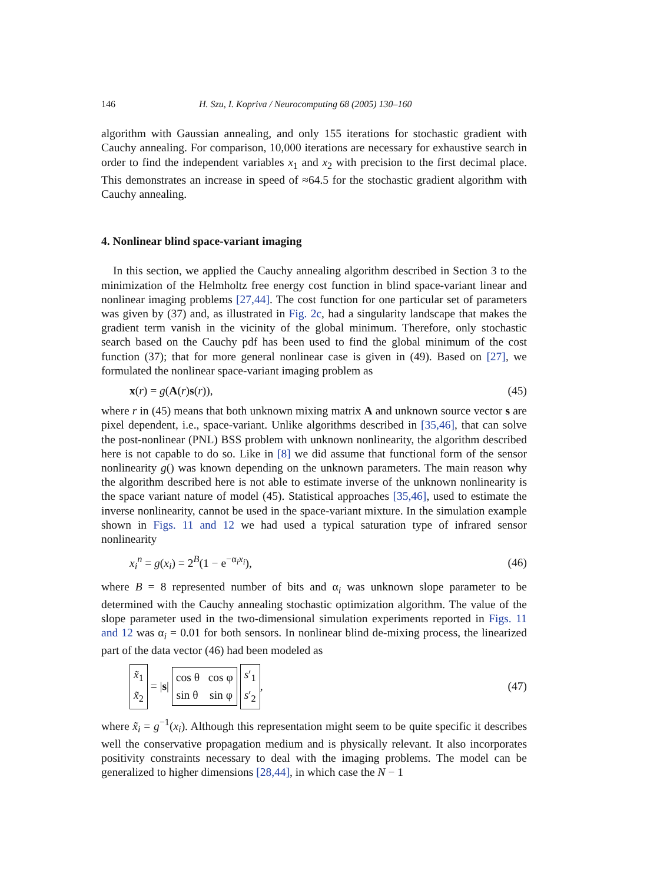146 H. Szu, I. Kopriva / Neurocomputing 68 (2005) 130–160
algorithm with Gaussian annealing, and only 155 iterations for stochastic gradient with Cauchy annealing. For comparison, 10,000 iterations are necessary for exhaustive search in order to find the independent variables x<sub>1</sub> and x<sub>2</sub> with precision to the first decimal place. This demonstrates an increase in speed of ≈64.5 for the stochastic gradient algorithm with Cauchy annealing.
4. Nonlinear blind space-variant imaging
In this section, we applied the Cauchy annealing algorithm described in Section 3 to the minimization of the Helmholtz free energy cost function in blind space-variant linear and nonlinear imaging problems [27,44]. The cost function for one particular set of parameters was given by (37) and, as illustrated in Fig. 2c, had a singularity landscape that makes the gradient term vanish in the vicinity of the global minimum. Therefore, only stochastic search based on the Cauchy pdf has been used to find the global minimum of the cost function (37); that for more general nonlinear case is given in (49). Based on [27], we formulated the nonlinear space-variant imaging problem as
x(r) = g(A(r)s(r)), (45)
where r in (45) means that both unknown mixing matrix A and unknown source vector s are pixel dependent, i.e., space-variant. Unlike algorithms described in [35,46], that can solve the post-nonlinear (PNL) BSS problem with unknown nonlinearity, the algorithm described here is not capable to do so. Like in [8] we did assume that functional form of the sensor nonlinearity g() was known depending on the unknown parameters. The main reason why the algorithm described here is not able to estimate inverse of the unknown nonlinearity is the space variant nature of model (45). Statistical approaches [35,46], used to estimate the inverse nonlinearity, cannot be used in the space-variant mixture. In the simulation example shown in Figs. 11 and 12 we had used a typical saturation type of infrared sensor nonlinearity
x<sub>i</sub><sup>n</sup> = g(x<sub>i</sub>) = 2<sup>B</sup>(1 − e<sup>−α<sub>i</sub>x<sub>i</sub></sup>), (46)
where B = 8 represented number of bits and α<sub>i</sub> was unknown slope parameter to be determined with the Cauchy annealing stochastic optimization algorithm. The value of the slope parameter used in the two-dimensional simulation experiments reported in Figs. 11 and 12 was α<sub>i</sub> = 0.01 for both sensors. In nonlinear blind de-mixing process, the linearized part of the data vector (46) had been modeled as
x̃<sub>1</sub>
x̃<sub>2</sub> = | s | cos θ cos φ
sin θ sin φ s′<sub>1</sub>
s′<sub>2</sub>, (47)
where x̃<sub>i</sub> = g<sup>−1</sup>(x<sub>i</sub>). Although this representation might seem to be quite specific it describes well the conservative propagation medium and is physically relevant. It also incorporates positivity constraints necessary to deal with the imaging problems. The model can be generalized to higher dimensions [28,44], in which case the N − 1